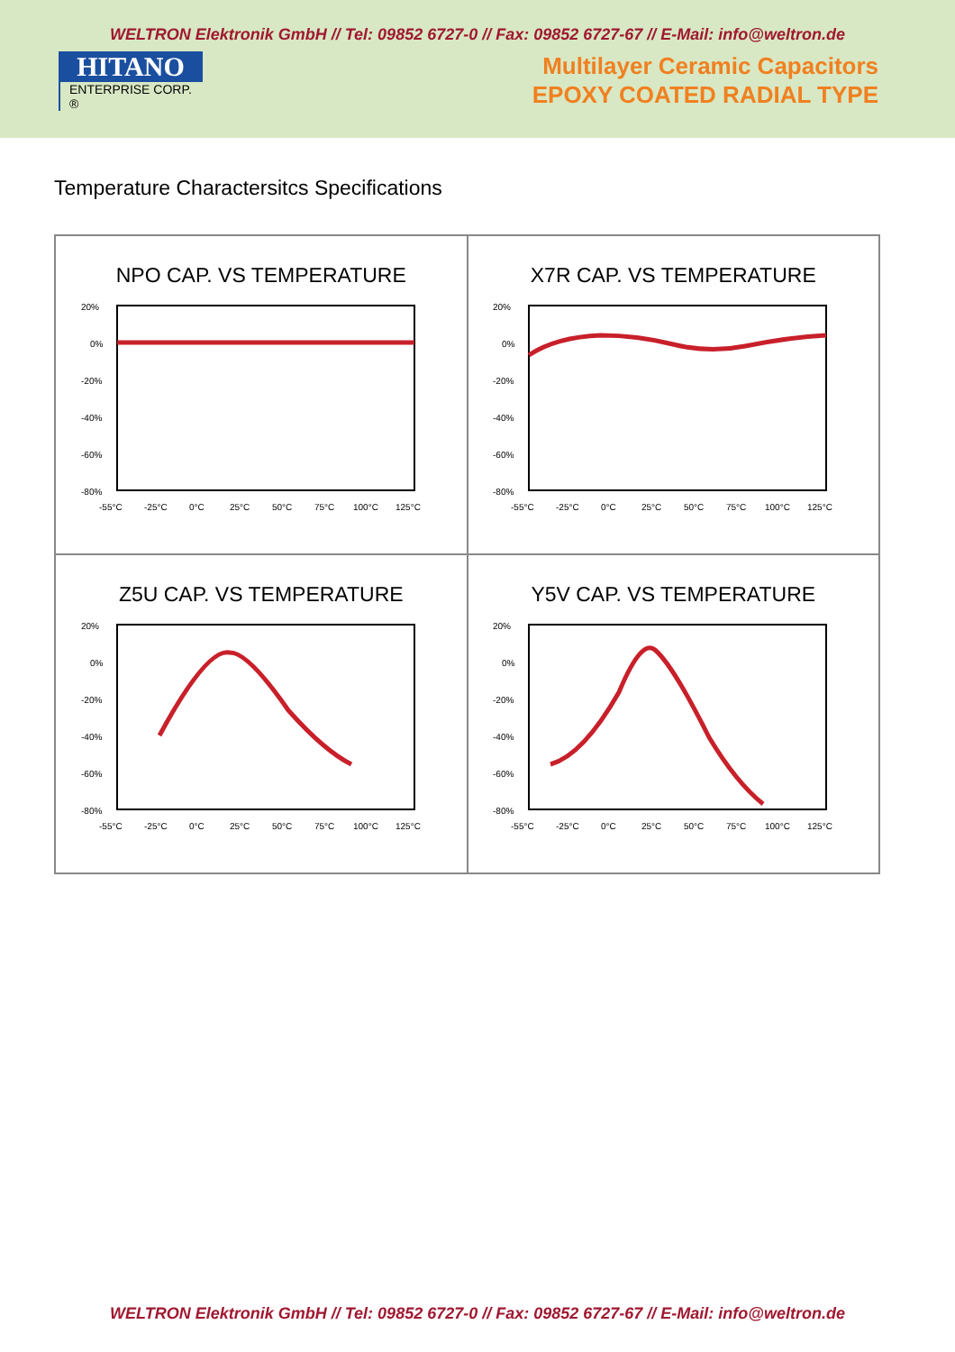WELTRON Elektronik GmbH // Tel: 09852 6727-0 // Fax: 09852 6727-67 // E-Mail: info@weltron.de
HITANO
ENTERPRISE CORP. ®
Multilayer Ceramic Capacitors
EPOXY COATED RADIAL TYPE
Temperature Charactersitcs Specifications
NPO CAP. VS TEMPERATURE
20%
0%
-20%
-40%
-60%
-80%
-55°C
-25°C
0°C
25°C
50°C
75°C
100°C
125°C
X7R CAP. VS TEMPERATURE
20%
0%
-20%
-40%
-60%
-80%
-55°C
-25°C
0°C
25°C
50°C
75°C
100°C
125°C
Z5U CAP. VS TEMPERATURE
20%
0%
-20%
-40%
-60%
-80%
-55°C
-25°C
0°C
25°C
50°C
75°C
100°C
125°C
Y5V CAP. VS TEMPERATURE
20%
0%
-20%
-40%
-60%
-80%
-55°C
-25°C
0°C
25°C
50°C
75°C
100°C
125°C
WELTRON Elektronik GmbH // Tel: 09852 6727-0 // Fax: 09852 6727-67 // E-Mail: info@weltron.de